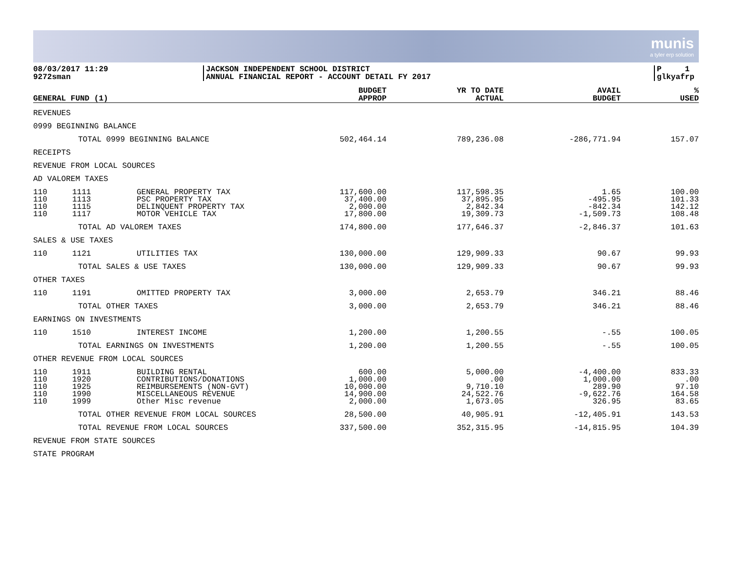munis
a tyler erp solution
08/03/2017 11:29
9272sman
JACKSON INDEPENDENT SCHOOL DISTRICT
ANNUAL FINANCIAL REPORT - ACCOUNT DETAIL FY 2017
P 1
glkyafrp
| GENERAL FUND (1) | | | BUDGET APPROP | YR TO DATE ACTUAL | AVAIL BUDGET | % USED |
| --- | --- | --- | --- | --- | --- | --- |
| REVENUES | | | | | | |
| 0999 BEGINNING BALANCE | | | | | | |
| TOTAL 0999 BEGINNING BALANCE | | | 502,464.14 | 789,236.08 | -286,771.94 | 157.07 |
| RECEIPTS | | | | | | |
| REVENUE FROM LOCAL SOURCES | | | | | | |
| AD VALOREM TAXES | | | | | | |
| 110 110 110 110 | 1111 1113 1115 1117 | GENERAL PROPERTY TAX PSC PROPERTY TAX DELINQUENT PROPERTY TAX MOTOR VEHICLE TAX | 117,600.00 37,400.00 2,000.00 17,800.00 | 117,598.35 37,895.95 2,842.34 19,309.73 | 1.65 -495.95 -842.34 -1,509.73 | 100.00 101.33 142.12 108.48 |
| TOTAL AD VALOREM TAXES | | | 174,800.00 | 177,646.37 | -2,846.37 | 101.63 |
| SALES & USE TAXES | | | | | | |
| 110 | 1121 | UTILITIES TAX | 130,000.00 | 129,909.33 | 90.67 | 99.93 |
| TOTAL SALES & USE TAXES | | | 130,000.00 | 129,909.33 | 90.67 | 99.93 |
| OTHER TAXES | | | | | | |
| 110 | 1191 | OMITTED PROPERTY TAX | 3,000.00 | 2,653.79 | 346.21 | 88.46 |
| TOTAL OTHER TAXES | | | 3,000.00 | 2,653.79 | 346.21 | 88.46 |
| EARNINGS ON INVESTMENTS | | | | | | |
| 110 | 1510 | INTEREST INCOME | 1,200.00 | 1,200.55 | -.55 | 100.05 |
| TOTAL EARNINGS ON INVESTMENTS | | | 1,200.00 | 1,200.55 | -.55 | 100.05 |
| OTHER REVENUE FROM LOCAL SOURCES | | | | | | |
| 110 110 110 110 110 | 1911 1920 1925 1990 1999 | BUILDING RENTAL CONTRIBUTIONS/DONATIONS REIMBURSEMENTS (NON-GVT) MISCELLANEOUS REVENUE Other Misc revenue | 600.00 1,000.00 10,000.00 14,900.00 2,000.00 | 5,000.00 .00 9,710.10 24,522.76 1,673.05 | -4,400.00 1,000.00 289.90 -9,622.76 326.95 | 833.33 .00 97.10 164.58 83.65 |
| TOTAL OTHER REVENUE FROM LOCAL SOURCES | | | 28,500.00 | 40,905.91 | -12,405.91 | 143.53 |
| TOTAL REVENUE FROM LOCAL SOURCES | | | 337,500.00 | 352,315.95 | -14,815.95 | 104.39 |
| REVENUE FROM STATE SOURCES | | | | | | |
| STATE PROGRAM | | | | | | |